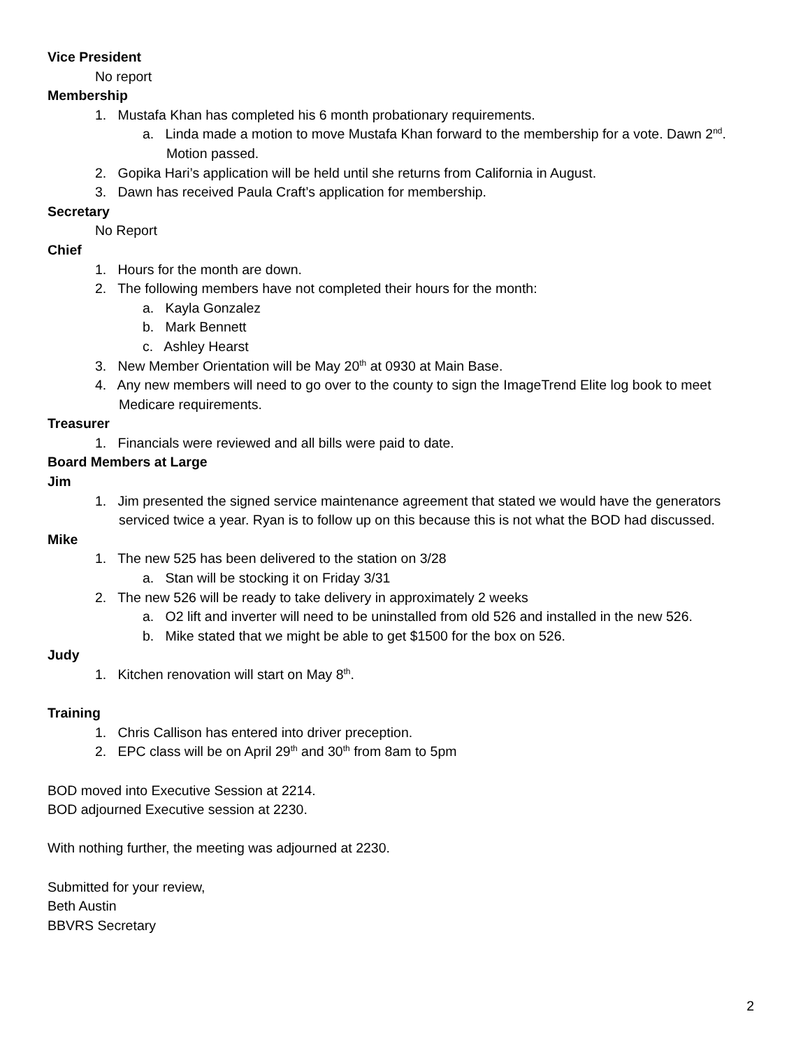Vice President
No report
Membership
1. Mustafa Khan has completed his 6 month probationary requirements.
a. Linda made a motion to move Mustafa Khan forward to the membership for a vote. Dawn 2<sup>nd</sup>. Motion passed.
2. Gopika Hari’s application will be held until she returns from California in August.
3. Dawn has received Paula Craft’s application for membership.
Secretary
No Report
Chief
1. Hours for the month are down.
2. The following members have not completed their hours for the month:
a. Kayla Gonzalez
b. Mark Bennett
c. Ashley Hearst
3. New Member Orientation will be May 20<sup>th</sup> at 0930 at Main Base.
4. Any new members will need to go over to the county to sign the ImageTrend Elite log book to meet Medicare requirements.
Treasurer
1. Financials were reviewed and all bills were paid to date.
Board Members at Large
Jim
1. Jim presented the signed service maintenance agreement that stated we would have the generators serviced twice a year. Ryan is to follow up on this because this is not what the BOD had discussed.
Mike
1. The new 525 has been delivered to the station on 3/28
a. Stan will be stocking it on Friday 3/31
2. The new 526 will be ready to take delivery in approximately 2 weeks
a. O2 lift and inverter will need to be uninstalled from old 526 and installed in the new 526.
b. Mike stated that we might be able to get $1500 for the box on 526.
Judy
1. Kitchen renovation will start on May 8<sup>th</sup>.
Training
1. Chris Callison has entered into driver preception.
2. EPC class will be on April 29<sup>th</sup> and 30<sup>th</sup> from 8am to 5pm
BOD moved into Executive Session at 2214.
BOD adjourned Executive session at 2230.
With nothing further, the meeting was adjourned at 2230.
Submitted for your review,
Beth Austin
BBVRS Secretary
2